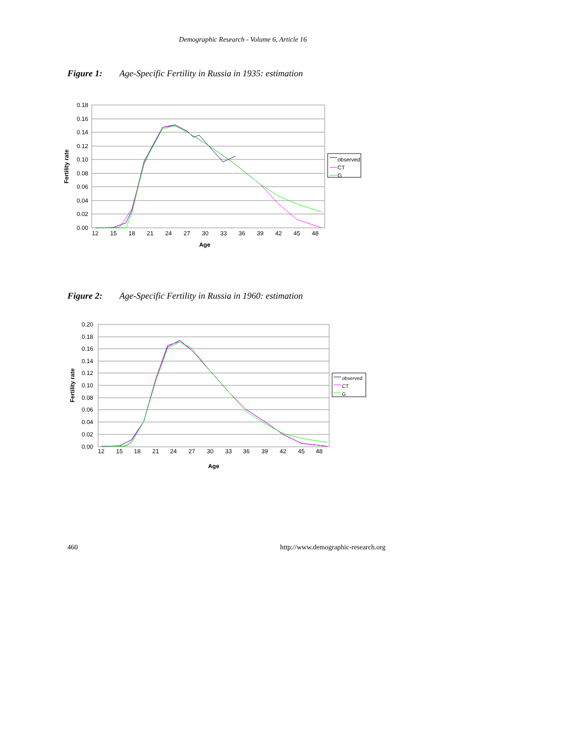Demographic Research - Volume 6, Article 16
Figure 1: Age-Specific Fertility in Russia in 1935: estimation
0.18
0.16
0.14
0.12
0.10
0.08
0.06
0.04
0.02
0.00
12
15
18
21
24
27
30
33
36
39
42
45
48
Age
Fertility rate
observed
CT
G
Figure 2: Age-Specific Fertility in Russia in 1960: estimation
0.20
0.18
0.16
0.14
0.12
0.10
0.08
0.06
0.04
0.02
0.00
12
15
18
21
24
27
30
33
36
39
42
45
48
Age
Fertility rate
observed
CT
G
460
http://www.demographic-research.org